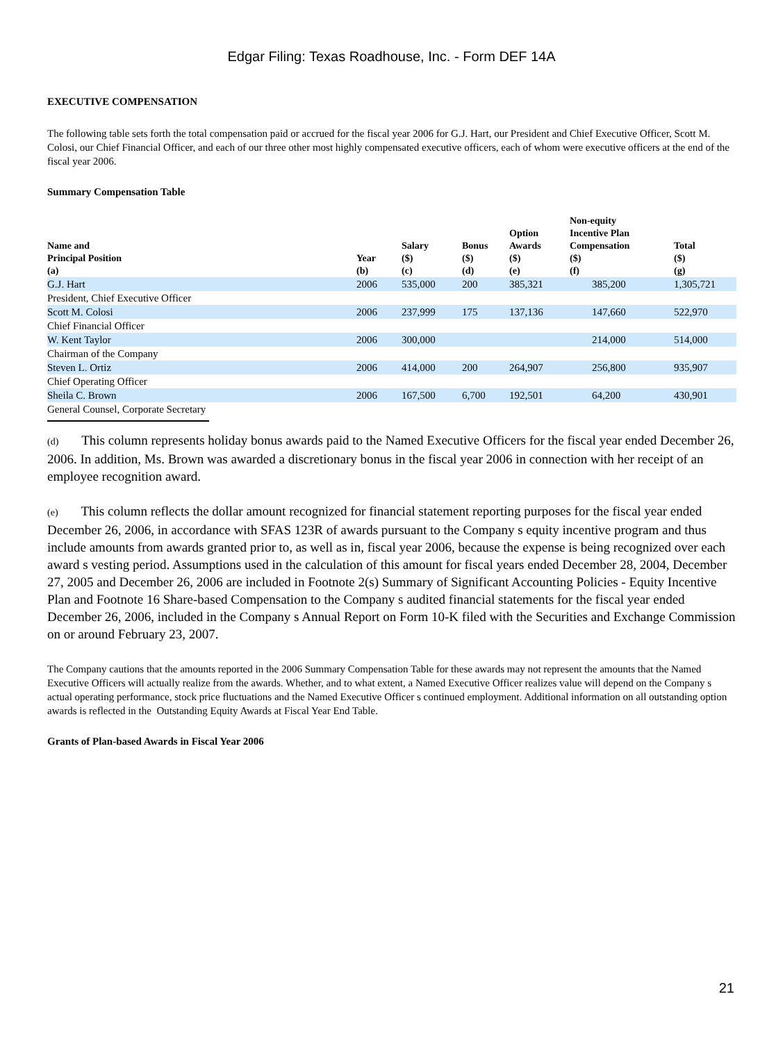Edgar Filing: Texas Roadhouse, Inc. - Form DEF 14A
EXECUTIVE COMPENSATION
The following table sets forth the total compensation paid or accrued for the fiscal year 2006 for G.J. Hart, our President and Chief Executive Officer, Scott M. Colosi, our Chief Financial Officer, and each of our three other most highly compensated executive officers, each of whom were executive officers at the end of the fiscal year 2006.
Summary Compensation Table
| Name and Principal Position (a) | Year (b) | Salary ($) (c) | Bonus ($) (d) | Option Awards ($) (e) | Non-equity Incentive Plan Compensation ($) (f) | Total ($) (g) |
| --- | --- | --- | --- | --- | --- | --- |
| G.J. Hart | 2006 | 535,000 | 200 | 385,321 | 385,200 | 1,305,721 |
| President, Chief Executive Officer | | | | | | |
| Scott M. Colosi | 2006 | 237,999 | 175 | 137,136 | 147,660 | 522,970 |
| Chief Financial Officer | | | | | | |
| W. Kent Taylor | 2006 | 300,000 | | | 214,000 | 514,000 |
| Chairman of the Company | | | | | | |
| Steven L. Ortiz | 2006 | 414,000 | 200 | 264,907 | 256,800 | 935,907 |
| Chief Operating Officer | | | | | | |
| Sheila C. Brown | 2006 | 167,500 | 6,700 | 192,501 | 64,200 | 430,901 |
| General Counsel, Corporate Secretary | | | | | | |
(d) This column represents holiday bonus awards paid to the Named Executive Officers for the fiscal year ended December 26, 2006. In addition, Ms. Brown was awarded a discretionary bonus in the fiscal year 2006 in connection with her receipt of an employee recognition award.
(e) This column reflects the dollar amount recognized for financial statement reporting purposes for the fiscal year ended December 26, 2006, in accordance with SFAS 123R of awards pursuant to the Company s equity incentive program and thus include amounts from awards granted prior to, as well as in, fiscal year 2006, because the expense is being recognized over each award s vesting period. Assumptions used in the calculation of this amount for fiscal years ended December 28, 2004, December 27, 2005 and December 26, 2006 are included in Footnote 2(s) Summary of Significant Accounting Policies - Equity Incentive Plan and Footnote 16 Share-based Compensation to the Company s audited financial statements for the fiscal year ended December 26, 2006, included in the Company s Annual Report on Form 10-K filed with the Securities and Exchange Commission on or around February 23, 2007.
The Company cautions that the amounts reported in the 2006 Summary Compensation Table for these awards may not represent the amounts that the Named Executive Officers will actually realize from the awards. Whether, and to what extent, a Named Executive Officer realizes value will depend on the Company s actual operating performance, stock price fluctuations and the Named Executive Officer s continued employment. Additional information on all outstanding option awards is reflected in the Outstanding Equity Awards at Fiscal Year End Table.
Grants of Plan-based Awards in Fiscal Year 2006
21